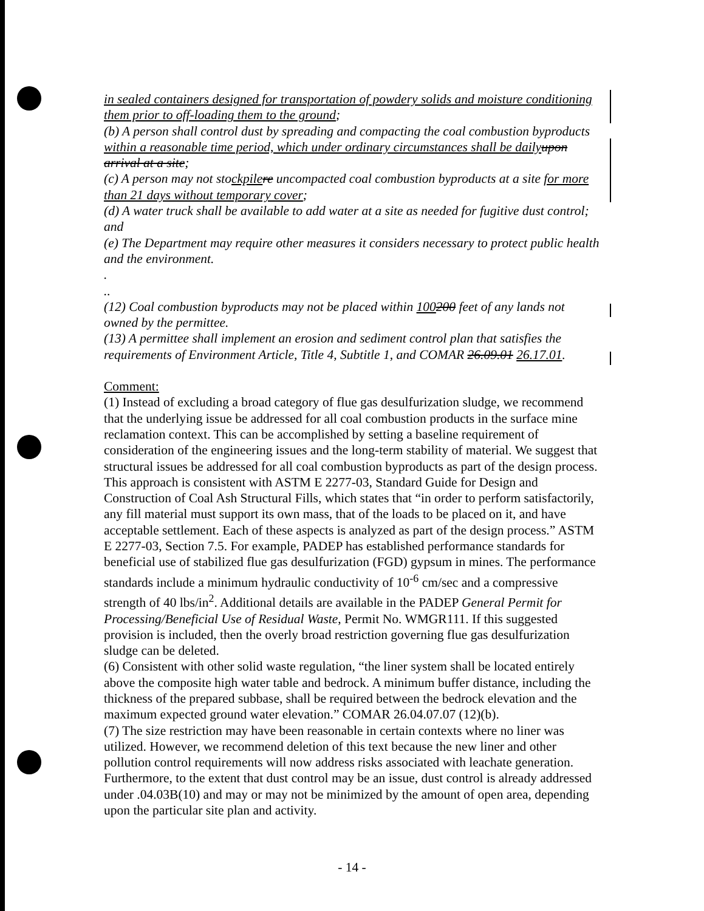in sealed containers designed for transportation of powdery solids and moisture conditioning them prior to off-loading them to the ground;
(b) A person shall control dust by spreading and compacting the coal combustion byproducts within a reasonable time period, which under ordinary circumstances shall be daily upon arrival at a site;
(c) A person may not stockpile re uncompacted coal combustion byproducts at a site for more than 21 days without temporary cover;
(d) A water truck shall be available to add water at a site as needed for fugitive dust control; and
(e) The Department may require other measures it considers necessary to protect public health and the environment.
.
..
(12) Coal combustion byproducts may not be placed within 100200 feet of any lands not owned by the permittee.
(13) A permittee shall implement an erosion and sediment control plan that satisfies the requirements of Environment Article, Title 4, Subtitle 1, and COMAR 26.09.01 26.17.01.
Comment:
(1) Instead of excluding a broad category of flue gas desulfurization sludge, we recommend that the underlying issue be addressed for all coal combustion products in the surface mine reclamation context. This can be accomplished by setting a baseline requirement of consideration of the engineering issues and the long-term stability of material. We suggest that structural issues be addressed for all coal combustion byproducts as part of the design process. This approach is consistent with ASTM E 2277-03, Standard Guide for Design and Construction of Coal Ash Structural Fills, which states that “in order to perform satisfactorily, any fill material must support its own mass, that of the loads to be placed on it, and have acceptable settlement. Each of these aspects is analyzed as part of the design process.” ASTM E 2277-03, Section 7.5. For example, PADEP has established performance standards for beneficial use of stabilized flue gas desulfurization (FGD) gypsum in mines. The performance standards include a minimum hydraulic conductivity of 10<sup>-6</sup> cm/sec and a compressive strength of 40 lbs/in<sup>2</sup>. Additional details are available in the PADEP General Permit for Processing/Beneficial Use of Residual Waste, Permit No. WMGR111. If this suggested provision is included, then the overly broad restriction governing flue gas desulfurization sludge can be deleted.
(6) Consistent with other solid waste regulation, “the liner system shall be located entirely above the composite high water table and bedrock. A minimum buffer distance, including the thickness of the prepared subbase, shall be required between the bedrock elevation and the maximum expected ground water elevation.” COMAR 26.04.07.07 (12)(b).
(7) The size restriction may have been reasonable in certain contexts where no liner was utilized. However, we recommend deletion of this text because the new liner and other pollution control requirements will now address risks associated with leachate generation. Furthermore, to the extent that dust control may be an issue, dust control is already addressed under .04.03B(10) and may or may not be minimized by the amount of open area, depending upon the particular site plan and activity.
- 14 -